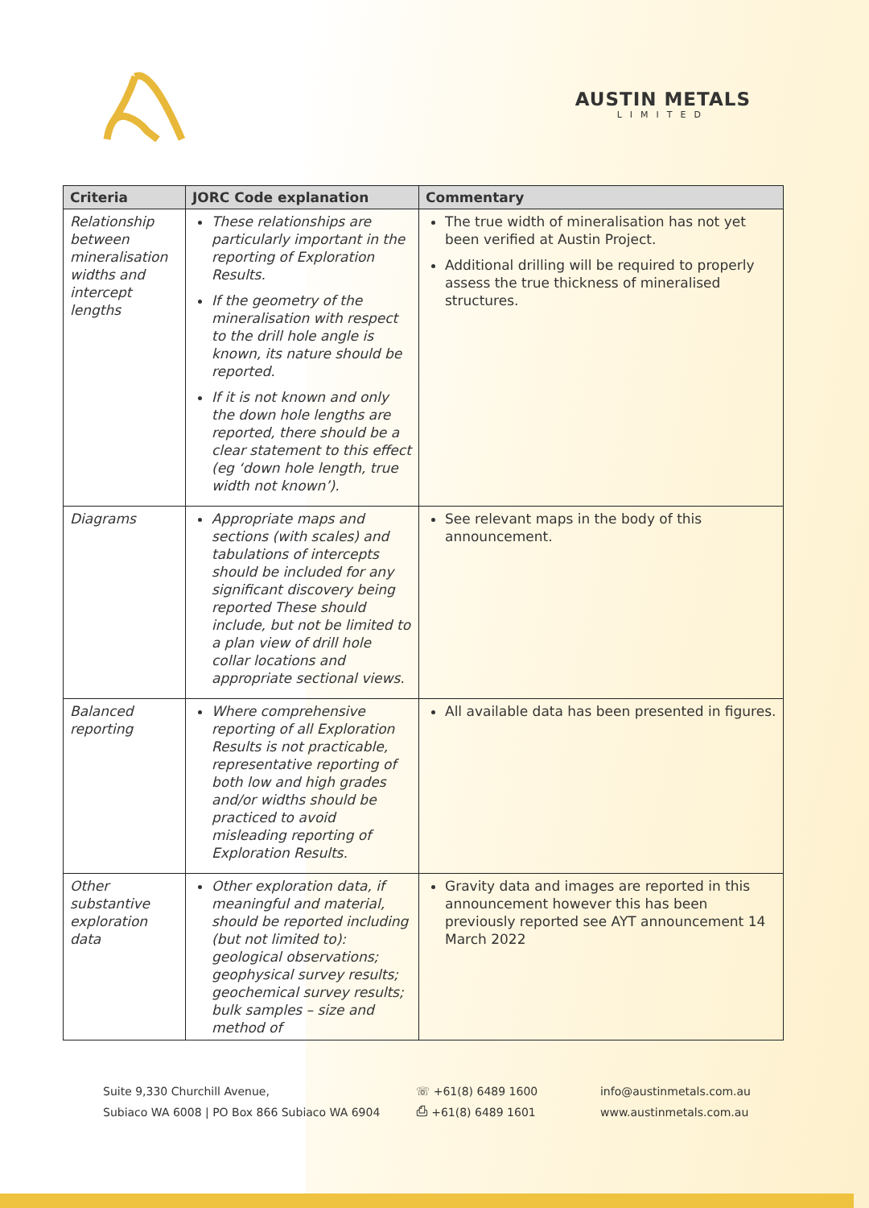AUSTIN METALS
LIMITED
| Criteria | JORC Code explanation | Commentary |
| --- | --- | --- |
| Relationship between mineralisation widths and intercept lengths | These relationships are particularly important in the reporting of Exploration Results. If the geometry of the mineralisation with respect to the drill hole angle is known, its nature should be reported. If it is not known and only the down hole lengths are reported, there should be a clear statement to this effect (eg ‘down hole length, true width not known’). | The true width of mineralisation has not yet been verified at Austin Project. Additional drilling will be required to properly assess the true thickness of mineralised structures. |
| Diagrams | Appropriate maps and sections (with scales) and tabulations of intercepts should be included for any significant discovery being reported These should include, but not be limited to a plan view of drill hole collar locations and appropriate sectional views. | See relevant maps in the body of this announcement. |
| Balanced reporting | Where comprehensive reporting of all Exploration Results is not practicable, representative reporting of both low and high grades and/or widths should be practiced to avoid misleading reporting of Exploration Results. | All available data has been presented in figures. |
| Other substantive exploration data | Other exploration data, if meaningful and material, should be reported including (but not limited to): geological observations; geophysical survey results; geochemical survey results; bulk samples – size and method of | Gravity data and images are reported in this announcement however this has been previously reported see AYT announcement 14 March 2022 |
Suite 9,330 Churchill Avenue,
Subiaco WA 6008 | PO Box 866 Subiaco WA 6904
☏ +61(8) 6489 1600
⎙ +61(8) 6489 1601
info@austinmetals.com.au
www.austinmetals.com.au